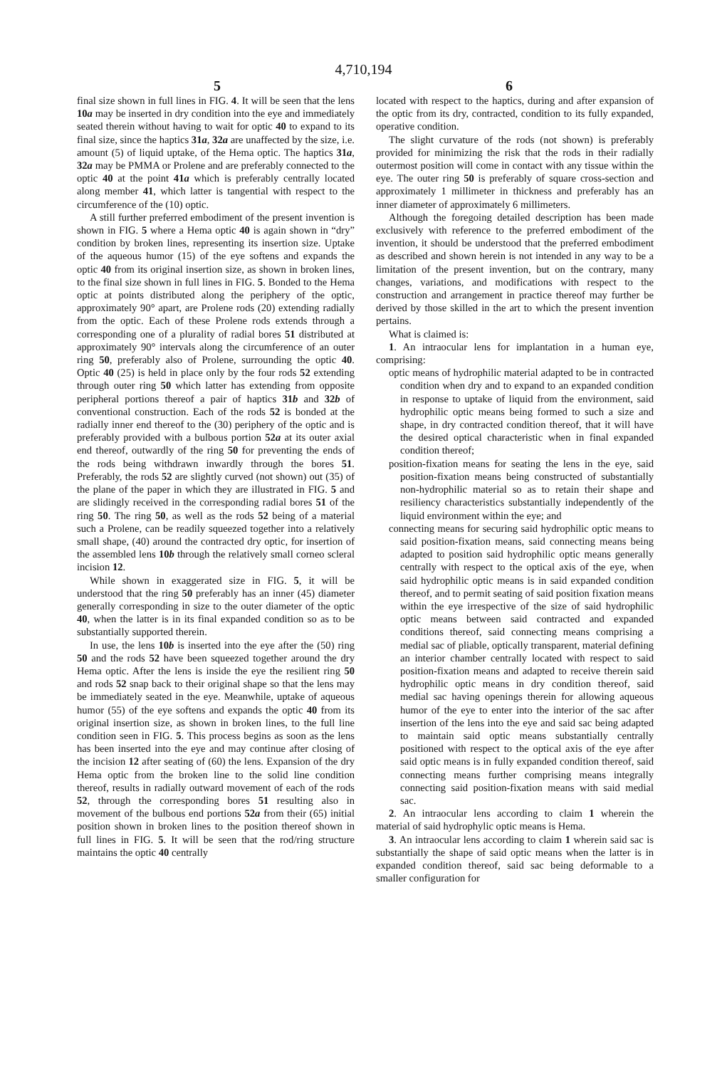4,710,194
5 6
final size shown in full lines in FIG. 4. It will be seen that the lens 10a may be inserted in dry condition into the eye and immediately seated therein without having to wait for optic 40 to expand to its final size, since the haptics 31a, 32a are unaffected by the size, i.e. amount (5) of liquid uptake, of the Hema optic. The haptics 31a, 32a may be PMMA or Prolene and are preferably connected to the optic 40 at the point 41a which is preferably centrally located along member 41, which latter is tangential with respect to the circumference of the (10) optic.
A still further preferred embodiment of the present invention is shown in FIG. 5 where a Hema optic 40 is again shown in “dry” condition by broken lines, representing its insertion size. Uptake of the aqueous humor (15) of the eye softens and expands the optic 40 from its original insertion size, as shown in broken lines, to the final size shown in full lines in FIG. 5. Bonded to the Hema optic at points distributed along the periphery of the optic, approximately 90° apart, are Prolene rods (20) extending radially from the optic. Each of these Prolene rods extends through a corresponding one of a plurality of radial bores 51 distributed at approximately 90° intervals along the circumference of an outer ring 50, preferably also of Prolene, surrounding the optic 40. Optic 40 (25) is held in place only by the four rods 52 extending through outer ring 50 which latter has extending from opposite peripheral portions thereof a pair of haptics 31b and 32b of conventional construction. Each of the rods 52 is bonded at the radially inner end thereof to the (30) periphery of the optic and is preferably provided with a bulbous portion 52a at its outer axial end thereof, outwardly of the ring 50 for preventing the ends of the rods being withdrawn inwardly through the bores 51. Preferably, the rods 52 are slightly curved (not shown) out (35) of the plane of the paper in which they are illustrated in FIG. 5 and are slidingly received in the corresponding radial bores 51 of the ring 50. The ring 50, as well as the rods 52 being of a material such a Prolene, can be readily squeezed together into a relatively small shape, (40) around the contracted dry optic, for insertion of the assembled lens 10b through the relatively small corneo scleral incision 12.
While shown in exaggerated size in FIG. 5, it will be understood that the ring 50 preferably has an inner (45) diameter generally corresponding in size to the outer diameter of the optic 40, when the latter is in its final expanded condition so as to be substantially supported therein.
In use, the lens 10b is inserted into the eye after the (50) ring 50 and the rods 52 have been squeezed together around the dry Hema optic. After the lens is inside the eye the resilient ring 50 and rods 52 snap back to their original shape so that the lens may be immediately seated in the eye. Meanwhile, uptake of aqueous humor (55) of the eye softens and expands the optic 40 from its original insertion size, as shown in broken lines, to the full line condition seen in FIG. 5. This process begins as soon as the lens has been inserted into the eye and may continue after closing of the incision 12 after seating of (60) the lens. Expansion of the dry Hema optic from the broken line to the solid line condition thereof, results in radially outward movement of each of the rods 52, through the corresponding bores 51 resulting also in movement of the bulbous end portions 52a from their (65) initial position shown in broken lines to the position thereof shown in full lines in FIG. 5. It will be seen that the rod/ring structure maintains the optic 40 centrally
located with respect to the haptics, during and after expansion of the optic from its dry, contracted, condition to its fully expanded, operative condition.
The slight curvature of the rods (not shown) is preferably provided for minimizing the risk that the rods in their radially outermost position will come in contact with any tissue within the eye. The outer ring 50 is preferably of square cross-section and approximately 1 millimeter in thickness and preferably has an inner diameter of approximately 6 millimeters.
Although the foregoing detailed description has been made exclusively with reference to the preferred embodiment of the invention, it should be understood that the preferred embodiment as described and shown herein is not intended in any way to be a limitation of the present invention, but on the contrary, many changes, variations, and modifications with respect to the construction and arrangement in practice thereof may further be derived by those skilled in the art to which the present invention pertains.
What is claimed is:
1. An intraocular lens for implantation in a human eye, comprising:
optic means of hydrophilic material adapted to be in contracted condition when dry and to expand to an expanded condition in response to uptake of liquid from the environment, said hydrophilic optic means being formed to such a size and shape, in dry contracted condition thereof, that it will have the desired optical characteristic when in final expanded condition thereof;
position-fixation means for seating the lens in the eye, said position-fixation means being constructed of substantially non-hydrophilic material so as to retain their shape and resiliency characteristics substantially independently of the liquid environment within the eye; and
connecting means for securing said hydrophilic optic means to said position-fixation means, said connecting means being adapted to position said hydrophilic optic means generally centrally with respect to the optical axis of the eye, when said hydrophilic optic means is in said expanded condition thereof, and to permit seating of said position fixation means within the eye irrespective of the size of said hydrophilic optic means between said contracted and expanded conditions thereof, said connecting means comprising a medial sac of pliable, optically transparent, material defining an interior chamber centrally located with respect to said position-fixation means and adapted to receive therein said hydrophilic optic means in dry condition thereof, said medial sac having openings therein for allowing aqueous humor of the eye to enter into the interior of the sac after insertion of the lens into the eye and said sac being adapted to maintain said optic means substantially centrally positioned with respect to the optical axis of the eye after said optic means is in fully expanded condition thereof, said connecting means further comprising means integrally connecting said position-fixation means with said medial sac.
2. An intraocular lens according to claim 1 wherein the material of said hydrophylic optic means is Hema.
3. An intraocular lens according to claim 1 wherein said sac is substantially the shape of said optic means when the latter is in expanded condition thereof, said sac being deformable to a smaller configuration for